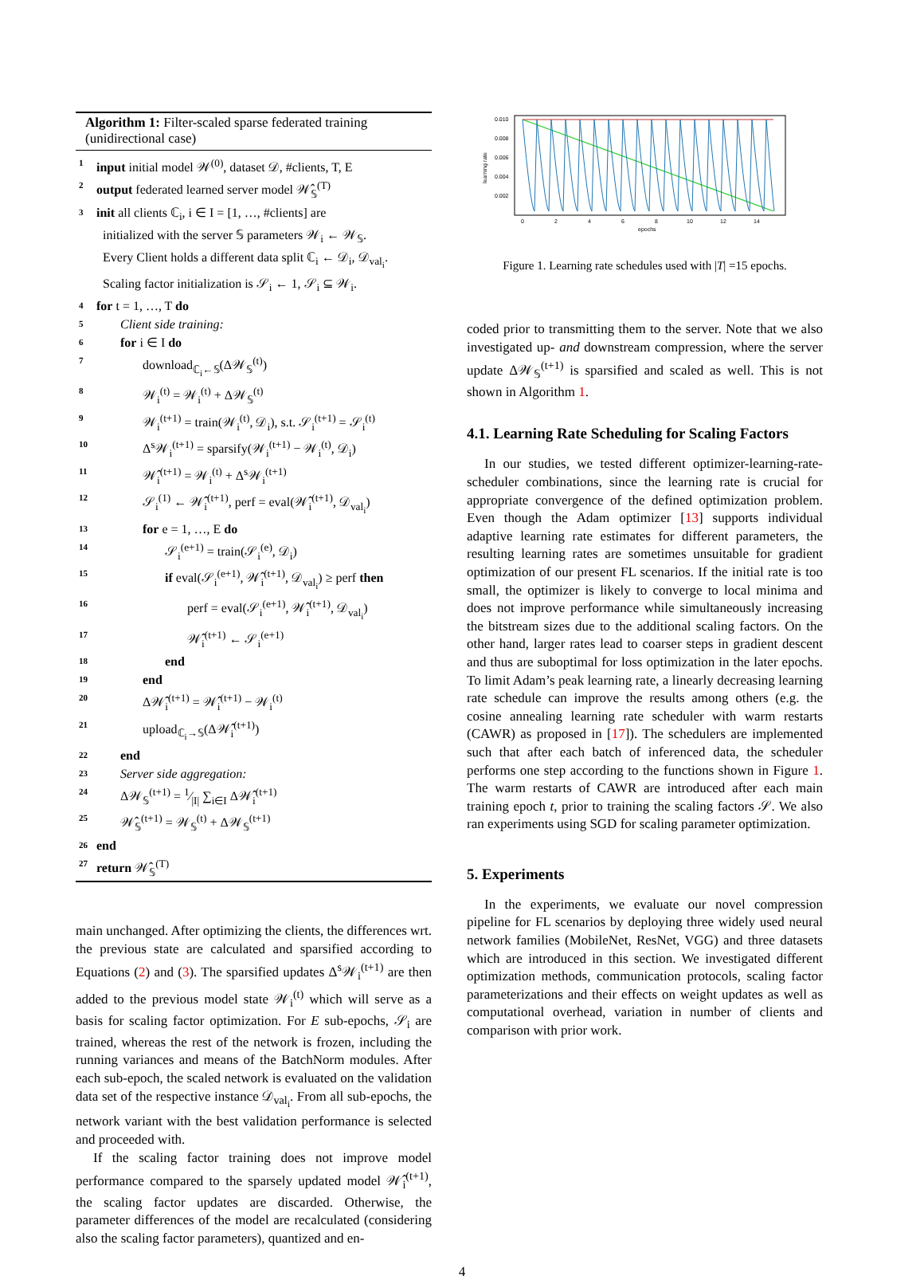Algorithm 1: Filter-scaled sparse federated training (unidirectional case)
1 input initial model 𝒲<sup>(0)</sup>, dataset 𝒟, #clients, T, E
2 output federated learned server model 𝒲̂<sub>𝕊</sub><sup>(T)</sup>
3 init all clients ℂ<sub>i</sub>, i ∈ I = [1, …, #clients] are
initialized with the server 𝕊 parameters 𝒲<sub>i</sub> ← 𝒲<sub>𝕊</sub>.
Every Client holds a different data split ℂ<sub>i</sub> ← 𝒟<sub>i</sub>, 𝒟<sub>val<sub>i</sub></sub>.
Scaling factor initialization is 𝒮<sub>i</sub> ← 1, 𝒮<sub>i</sub> ⊆ 𝒲<sub>i</sub>.
4 for t = 1, …, T do
5 Client side training:
6 for i ∈ I do
7 download<sub>ℂ<sub>i</sub>←𝕊</sub>(Δ𝒲<sub>𝕊</sub><sup>(t)</sup>)
8 𝒲<sub>i</sub><sup>(t)</sup> = 𝒲<sub>i</sub><sup>(t)</sup> + Δ𝒲<sub>𝕊</sub><sup>(t)</sup>
9 𝒲<sub>i</sub><sup>(t+1)</sup> = train(𝒲<sub>i</sub><sup>(t)</sup>, 𝒟<sub>i</sub>), s.t. 𝒮<sub>i</sub><sup>(t+1)</sup> = 𝒮<sub>i</sub><sup>(t)</sup>
10 Δ<sup>s</sup>𝒲<sub>i</sub><sup>(t+1)</sup> = sparsify(𝒲<sub>i</sub><sup>(t+1)</sup> − 𝒲<sub>i</sub><sup>(t)</sup>, 𝒟<sub>i</sub>)
11 𝒲̂<sub>i</sub><sup>(t+1)</sup> = 𝒲<sub>i</sub><sup>(t)</sup> + Δ<sup>s</sup>𝒲<sub>i</sub><sup>(t+1)</sup>
12 𝒮<sub>i</sub><sup>(1)</sup> ← 𝒲̂<sub>i</sub><sup>(t+1)</sup>, perf = eval(𝒲̂<sub>i</sub><sup>(t+1)</sup>, 𝒟<sub>val<sub>i</sub></sub>)
13 for e = 1, …, E do
14 𝒮<sub>i</sub><sup>(e+1)</sup> = train(𝒮<sub>i</sub><sup>(e)</sup>, 𝒟<sub>i</sub>)
15 if eval(𝒮<sub>i</sub><sup>(e+1)</sup>, 𝒲̂<sub>i</sub><sup>(t+1)</sup>, 𝒟<sub>val<sub>i</sub></sub>) ≥ perf then
16 perf = eval(𝒮<sub>i</sub><sup>(e+1)</sup>, 𝒲̂<sub>i</sub><sup>(t+1)</sup>, 𝒟<sub>val<sub>i</sub></sub>)
17 𝒲̂<sub>i</sub><sup>(t+1)</sup> ← 𝒮<sub>i</sub><sup>(e+1)</sup>
18 end
19 end
20 Δ𝒲̂<sub>i</sub><sup>(t+1)</sup> = 𝒲̂<sub>i</sub><sup>(t+1)</sup> − 𝒲<sub>i</sub><sup>(t)</sup>
21 upload<sub>ℂ<sub>i</sub>→𝕊</sub>(Δ𝒲̂<sub>i</sub><sup>(t+1)</sup>)
22 end
23 Server side aggregation:
24 Δ𝒲<sub>𝕊</sub><sup>(t+1)</sup> = 1⁄|I| ∑<sub>i∈I</sub> Δ𝒲̂<sub>i</sub><sup>(t+1)</sup>
25 𝒲̂<sub>𝕊</sub><sup>(t+1)</sup> = 𝒲<sub>𝕊</sub><sup>(t)</sup> + Δ𝒲<sub>𝕊</sub><sup>(t+1)</sup>
26 end
27 return 𝒲̂<sub>𝕊</sub><sup>(T)</sup>
main unchanged. After optimizing the clients, the differences wrt. the previous state are calculated and sparsified according to Equations (2) and (3). The sparsified updates Δ<sup>s</sup>𝒲<sub>i</sub><sup>(t+1)</sup> are then added to the previous model state 𝒲<sub>i</sub><sup>(t)</sup> which will serve as a basis for scaling factor optimization. For E sub-epochs, 𝒮<sub>i</sub> are trained, whereas the rest of the network is frozen, including the running variances and means of the BatchNorm modules. After each sub-epoch, the scaled network is evaluated on the validation data set of the respective instance 𝒟<sub>val<sub>i</sub></sub>. From all sub-epochs, the network variant with the best validation performance is selected and proceeded with.
If the scaling factor training does not improve model performance compared to the sparsely updated model 𝒲̂<sub>i</sub><sup>(t+1)</sup>, the scaling factor updates are discarded. Otherwise, the parameter differences of the model are recalculated (considering also the scaling factor parameters), quantized and en-
0.010
0.008
0.006
0.004
0.002
0
2
4
6
8
10
12
14
epochs
learning rate
Figure 1. Learning rate schedules used with |T| =15 epochs.
coded prior to transmitting them to the server. Note that we also investigated up- and downstream compression, where the server update Δ𝒲<sub>𝕊</sub><sup>(t+1)</sup> is sparsified and scaled as well. This is not shown in Algorithm 1.
4.1. Learning Rate Scheduling for Scaling Factors
In our studies, we tested different optimizer-learning-rate-scheduler combinations, since the learning rate is crucial for appropriate convergence of the defined optimization problem. Even though the Adam optimizer [13] supports individual adaptive learning rate estimates for different parameters, the resulting learning rates are sometimes unsuitable for gradient optimization of our present FL scenarios. If the initial rate is too small, the optimizer is likely to converge to local minima and does not improve performance while simultaneously increasing the bitstream sizes due to the additional scaling factors. On the other hand, larger rates lead to coarser steps in gradient descent and thus are suboptimal for loss optimization in the later epochs. To limit Adam’s peak learning rate, a linearly decreasing learning rate schedule can improve the results among others (e.g. the cosine annealing learning rate scheduler with warm restarts (CAWR) as proposed in [17]). The schedulers are implemented such that after each batch of inferenced data, the scheduler performs one step according to the functions shown in Figure 1. The warm restarts of CAWR are introduced after each main training epoch t, prior to training the scaling factors 𝒮. We also ran experiments using SGD for scaling parameter optimization.
5. Experiments
In the experiments, we evaluate our novel compression pipeline for FL scenarios by deploying three widely used neural network families (MobileNet, ResNet, VGG) and three datasets which are introduced in this section. We investigated different optimization methods, communication protocols, scaling factor parameterizations and their effects on weight updates as well as computational overhead, variation in number of clients and comparison with prior work.
4